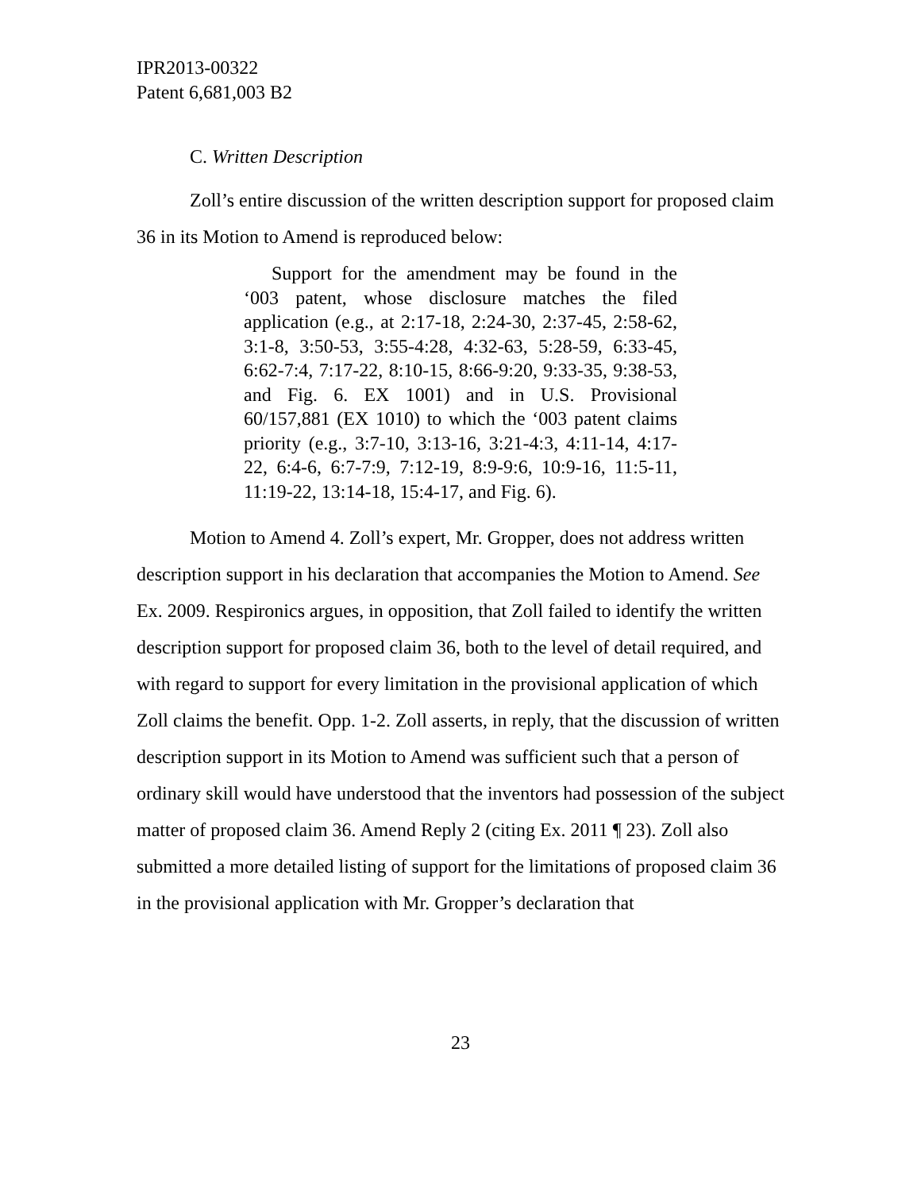IPR2013-00322
Patent 6,681,003 B2
C. Written Description
Zoll’s entire discussion of the written description support for proposed claim 36 in its Motion to Amend is reproduced below:
Support for the amendment may be found in the ‘003 patent, whose disclosure matches the filed application (e.g., at 2:17-18, 2:24-30, 2:37-45, 2:58-62, 3:1-8, 3:50-53, 3:55-4:28, 4:32-63, 5:28-59, 6:33-45, 6:62-7:4, 7:17-22, 8:10-15, 8:66-9:20, 9:33-35, 9:38-53, and Fig. 6. EX 1001) and in U.S. Provisional 60/157,881 (EX 1010) to which the ‘003 patent claims priority (e.g., 3:7-10, 3:13-16, 3:21-4:3, 4:11-14, 4:17-22, 6:4-6, 6:7-7:9, 7:12-19, 8:9-9:6, 10:9-16, 11:5-11, 11:19-22, 13:14-18, 15:4-17, and Fig. 6).
Motion to Amend 4. Zoll’s expert, Mr. Gropper, does not address written description support in his declaration that accompanies the Motion to Amend. See Ex. 2009. Respironics argues, in opposition, that Zoll failed to identify the written description support for proposed claim 36, both to the level of detail required, and with regard to support for every limitation in the provisional application of which Zoll claims the benefit. Opp. 1-2. Zoll asserts, in reply, that the discussion of written description support in its Motion to Amend was sufficient such that a person of ordinary skill would have understood that the inventors had possession of the subject matter of proposed claim 36. Amend Reply 2 (citing Ex. 2011 ¶ 23). Zoll also submitted a more detailed listing of support for the limitations of proposed claim 36 in the provisional application with Mr. Gropper’s declaration that
23